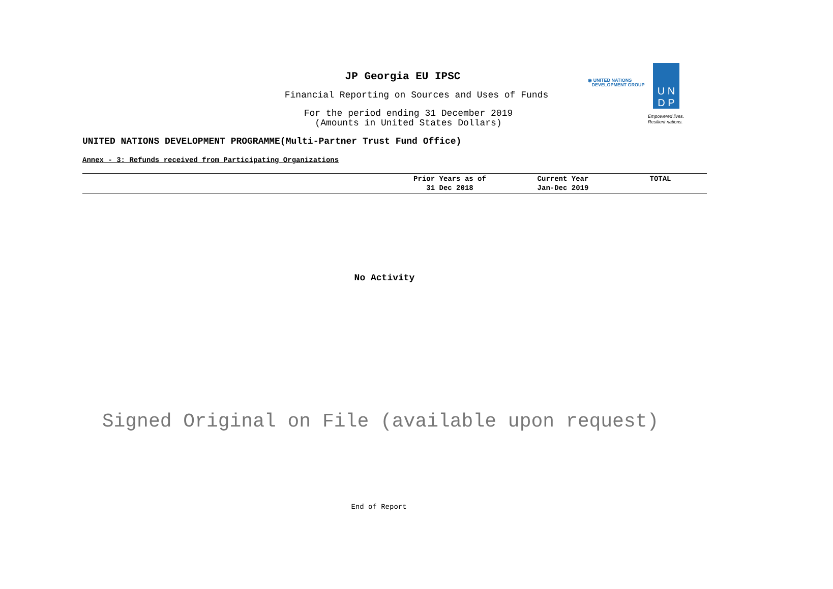◉ UNITED NATIONS
DEVELOPMENT GROUP
U N
D P
Empowered lives.
Resilient nations.
JP Georgia EU IPSC
Financial Reporting on Sources and Uses of Funds
For the period ending 31 December 2019
(Amounts in United States Dollars)
UNITED NATIONS DEVELOPMENT PROGRAMME(Multi-Partner Trust Fund Office)
Annex - 3: Refunds received from Participating Organizations
| | Prior Years as of 31 Dec 2018 | Current Year Jan-Dec 2019 | TOTAL |
| --- | --- | --- | --- |
No Activity
Signed Original on File (available upon request)
End of Report